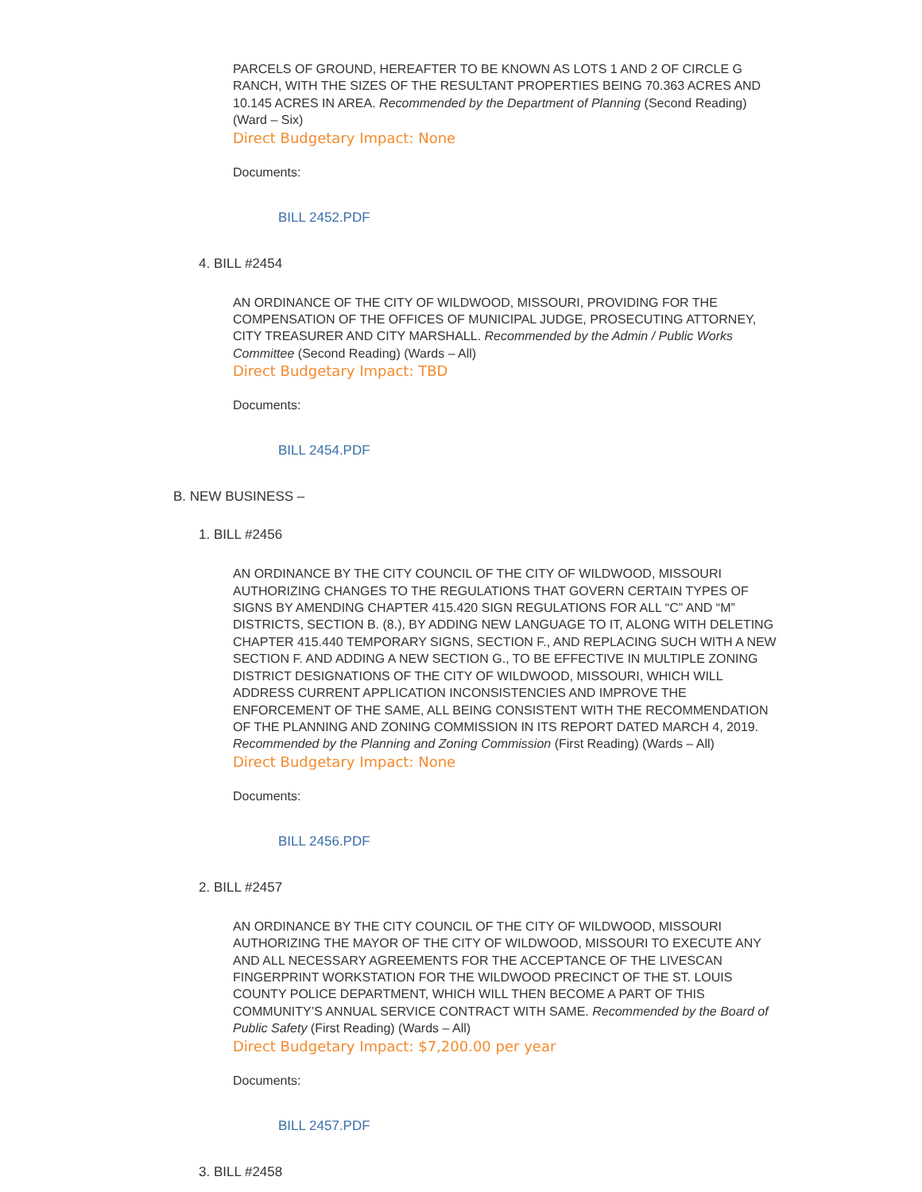PARCELS OF GROUND, HEREAFTER TO BE KNOWN AS LOTS 1 AND 2 OF CIRCLE G RANCH, WITH THE SIZES OF THE RESULTANT PROPERTIES BEING 70.363 ACRES AND 10.145 ACRES IN AREA. Recommended by the Department of Planning (Second Reading) (Ward – Six)
Direct Budgetary Impact: None
Documents:
BILL 2452.PDF
4. BILL #2454
AN ORDINANCE OF THE CITY OF WILDWOOD, MISSOURI, PROVIDING FOR THE COMPENSATION OF THE OFFICES OF MUNICIPAL JUDGE, PROSECUTING ATTORNEY, CITY TREASURER AND CITY MARSHALL. Recommended by the Admin / Public Works Committee (Second Reading) (Wards – All)
Direct Budgetary Impact: TBD
Documents:
BILL 2454.PDF
B. NEW BUSINESS –
1. BILL #2456
AN ORDINANCE BY THE CITY COUNCIL OF THE CITY OF WILDWOOD, MISSOURI AUTHORIZING CHANGES TO THE REGULATIONS THAT GOVERN CERTAIN TYPES OF SIGNS BY AMENDING CHAPTER 415.420 SIGN REGULATIONS FOR ALL “C” AND “M” DISTRICTS, SECTION B. (8.), BY ADDING NEW LANGUAGE TO IT, ALONG WITH DELETING CHAPTER 415.440 TEMPORARY SIGNS, SECTION F., AND REPLACING SUCH WITH A NEW SECTION F. AND ADDING A NEW SECTION G., TO BE EFFECTIVE IN MULTIPLE ZONING DISTRICT DESIGNATIONS OF THE CITY OF WILDWOOD, MISSOURI, WHICH WILL ADDRESS CURRENT APPLICATION INCONSISTENCIES AND IMPROVE THE ENFORCEMENT OF THE SAME, ALL BEING CONSISTENT WITH THE RECOMMENDATION OF THE PLANNING AND ZONING COMMISSION IN ITS REPORT DATED MARCH 4, 2019. Recommended by the Planning and Zoning Commission (First Reading) (Wards – All)
Direct Budgetary Impact: None
Documents:
BILL 2456.PDF
2. BILL #2457
AN ORDINANCE BY THE CITY COUNCIL OF THE CITY OF WILDWOOD, MISSOURI AUTHORIZING THE MAYOR OF THE CITY OF WILDWOOD, MISSOURI TO EXECUTE ANY AND ALL NECESSARY AGREEMENTS FOR THE ACCEPTANCE OF THE LIVESCAN FINGERPRINT WORKSTATION FOR THE WILDWOOD PRECINCT OF THE ST. LOUIS COUNTY POLICE DEPARTMENT, WHICH WILL THEN BECOME A PART OF THIS COMMUNITY’S ANNUAL SERVICE CONTRACT WITH SAME. Recommended by the Board of Public Safety (First Reading) (Wards – All)
Direct Budgetary Impact: $7,200.00 per year
Documents:
BILL 2457.PDF
3. BILL #2458